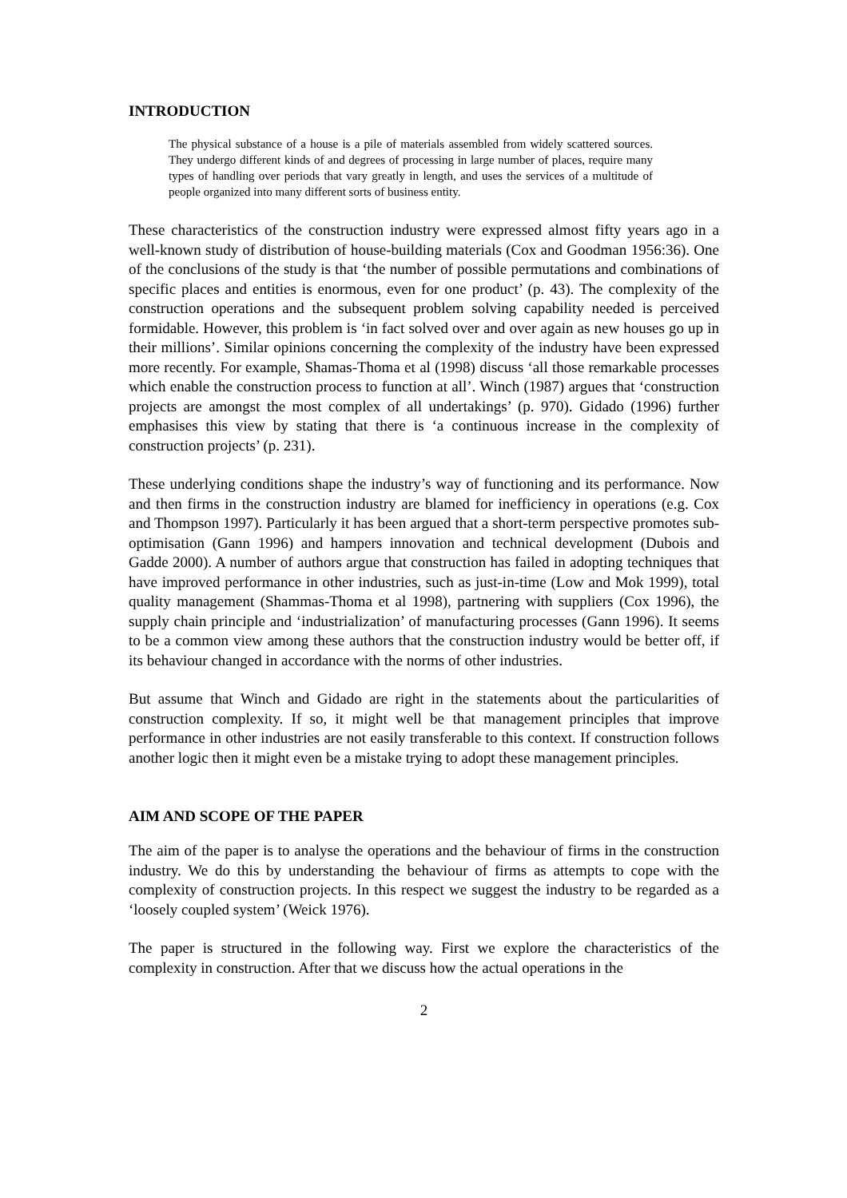INTRODUCTION
The physical substance of a house is a pile of materials assembled from widely scattered sources. They undergo different kinds of and degrees of processing in large number of places, require many types of handling over periods that vary greatly in length, and uses the services of a multitude of people organized into many different sorts of business entity.
These characteristics of the construction industry were expressed almost fifty years ago in a well-known study of distribution of house-building materials (Cox and Goodman 1956:36). One of the conclusions of the study is that ‘the number of possible permutations and combinations of specific places and entities is enormous, even for one product’ (p. 43). The complexity of the construction operations and the subsequent problem solving capability needed is perceived formidable. However, this problem is ‘in fact solved over and over again as new houses go up in their millions’. Similar opinions concerning the complexity of the industry have been expressed more recently. For example, Shamas-Thoma et al (1998) discuss ‘all those remarkable processes which enable the construction process to function at all’. Winch (1987) argues that ‘construction projects are amongst the most complex of all undertakings’ (p. 970). Gidado (1996) further emphasises this view by stating that there is ‘a continuous increase in the complexity of construction projects’ (p. 231).
These underlying conditions shape the industry’s way of functioning and its performance. Now and then firms in the construction industry are blamed for inefficiency in operations (e.g. Cox and Thompson 1997). Particularly it has been argued that a short-term perspective promotes sub-optimisation (Gann 1996) and hampers innovation and technical development (Dubois and Gadde 2000). A number of authors argue that construction has failed in adopting techniques that have improved performance in other industries, such as just-in-time (Low and Mok 1999), total quality management (Shammas-Thoma et al 1998), partnering with suppliers (Cox 1996), the supply chain principle and ‘industrialization’ of manufacturing processes (Gann 1996). It seems to be a common view among these authors that the construction industry would be better off, if its behaviour changed in accordance with the norms of other industries.
But assume that Winch and Gidado are right in the statements about the particularities of construction complexity. If so, it might well be that management principles that improve performance in other industries are not easily transferable to this context. If construction follows another logic then it might even be a mistake trying to adopt these management principles.
AIM AND SCOPE OF THE PAPER
The aim of the paper is to analyse the operations and the behaviour of firms in the construction industry. We do this by understanding the behaviour of firms as attempts to cope with the complexity of construction projects. In this respect we suggest the industry to be regarded as a ‘loosely coupled system’ (Weick 1976).
The paper is structured in the following way. First we explore the characteristics of the complexity in construction. After that we discuss how the actual operations in the
2